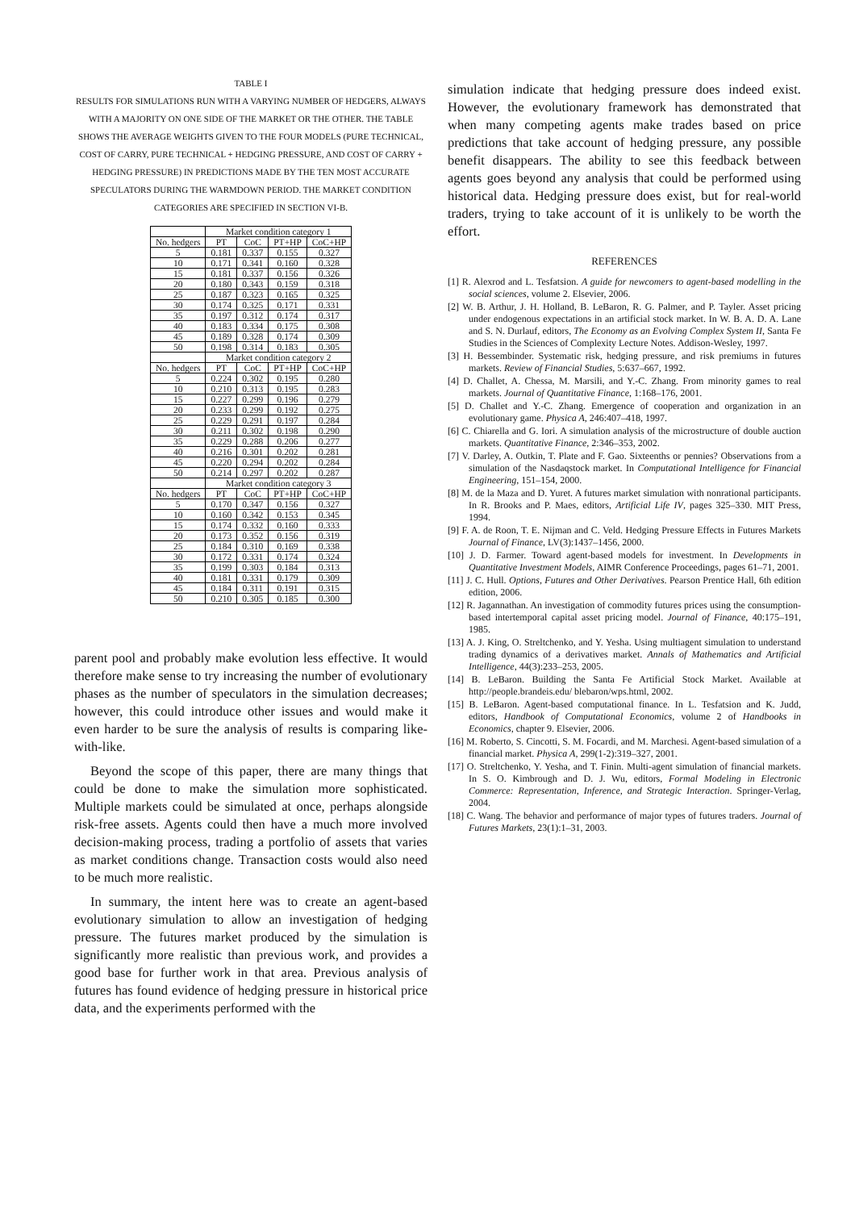TABLE I
RESULTS FOR SIMULATIONS RUN WITH A VARYING NUMBER OF HEDGERS, ALWAYS WITH A MAJORITY ON ONE SIDE OF THE MARKET OR THE OTHER. THE TABLE SHOWS THE AVERAGE WEIGHTS GIVEN TO THE FOUR MODELS (PURE TECHNICAL, COST OF CARRY, PURE TECHNICAL + HEDGING PRESSURE, AND COST OF CARRY + HEDGING PRESSURE) IN PREDICTIONS MADE BY THE TEN MOST ACCURATE SPECULATORS DURING THE WARMDOWN PERIOD. THE MARKET CONDITION CATEGORIES ARE SPECIFIED IN SECTION VI-B.
| | Market condition category 1 | | | |
| --- | --- | --- | --- | --- |
| No. hedgers | PT | CoC | PT+HP | CoC+HP |
| 5 | 0.181 | 0.337 | 0.155 | 0.327 |
| 10 | 0.171 | 0.341 | 0.160 | 0.328 |
| 15 | 0.181 | 0.337 | 0.156 | 0.326 |
| 20 | 0.180 | 0.343 | 0.159 | 0.318 |
| 25 | 0.187 | 0.323 | 0.165 | 0.325 |
| 30 | 0.174 | 0.325 | 0.171 | 0.331 |
| 35 | 0.197 | 0.312 | 0.174 | 0.317 |
| 40 | 0.183 | 0.334 | 0.175 | 0.308 |
| 45 | 0.189 | 0.328 | 0.174 | 0.309 |
| 50 | 0.198 | 0.314 | 0.183 | 0.305 |
| | Market condition category 2 | | | |
| No. hedgers | PT | CoC | PT+HP | CoC+HP |
| 5 | 0.224 | 0.302 | 0.195 | 0.280 |
| 10 | 0.210 | 0.313 | 0.195 | 0.283 |
| 15 | 0.227 | 0.299 | 0.196 | 0.279 |
| 20 | 0.233 | 0.299 | 0.192 | 0.275 |
| 25 | 0.229 | 0.291 | 0.197 | 0.284 |
| 30 | 0.211 | 0.302 | 0.198 | 0.290 |
| 35 | 0.229 | 0.288 | 0.206 | 0.277 |
| 40 | 0.216 | 0.301 | 0.202 | 0.281 |
| 45 | 0.220 | 0.294 | 0.202 | 0.284 |
| 50 | 0.214 | 0.297 | 0.202 | 0.287 |
| | Market condition category 3 | | | |
| No. hedgers | PT | CoC | PT+HP | CoC+HP |
| 5 | 0.170 | 0.347 | 0.156 | 0.327 |
| 10 | 0.160 | 0.342 | 0.153 | 0.345 |
| 15 | 0.174 | 0.332 | 0.160 | 0.333 |
| 20 | 0.173 | 0.352 | 0.156 | 0.319 |
| 25 | 0.184 | 0.310 | 0.169 | 0.338 |
| 30 | 0.172 | 0.331 | 0.174 | 0.324 |
| 35 | 0.199 | 0.303 | 0.184 | 0.313 |
| 40 | 0.181 | 0.331 | 0.179 | 0.309 |
| 45 | 0.184 | 0.311 | 0.191 | 0.315 |
| 50 | 0.210 | 0.305 | 0.185 | 0.300 |
parent pool and probably make evolution less effective. It would therefore make sense to try increasing the number of evolutionary phases as the number of speculators in the simulation decreases; however, this could introduce other issues and would make it even harder to be sure the analysis of results is comparing like-with-like.
Beyond the scope of this paper, there are many things that could be done to make the simulation more sophisticated. Multiple markets could be simulated at once, perhaps alongside risk-free assets. Agents could then have a much more involved decision-making process, trading a portfolio of assets that varies as market conditions change. Transaction costs would also need to be much more realistic.
In summary, the intent here was to create an agent-based evolutionary simulation to allow an investigation of hedging pressure. The futures market produced by the simulation is significantly more realistic than previous work, and provides a good base for further work in that area. Previous analysis of futures has found evidence of hedging pressure in historical price data, and the experiments performed with the
simulation indicate that hedging pressure does indeed exist. However, the evolutionary framework has demonstrated that when many competing agents make trades based on price predictions that take account of hedging pressure, any possible benefit disappears. The ability to see this feedback between agents goes beyond any analysis that could be performed using historical data. Hedging pressure does exist, but for real-world traders, trying to take account of it is unlikely to be worth the effort.
REFERENCES
[1] R. Alexrod and L. Tesfatsion. A guide for newcomers to agent-based modelling in the social sciences, volume 2. Elsevier, 2006.
[2] W. B. Arthur, J. H. Holland, B. LeBaron, R. G. Palmer, and P. Tayler. Asset pricing under endogenous expectations in an artificial stock market. In W. B. A. D. A. Lane and S. N. Durlauf, editors, The Economy as an Evolving Complex System II, Santa Fe Studies in the Sciences of Complexity Lecture Notes. Addison-Wesley, 1997.
[3] H. Bessembinder. Systematic risk, hedging pressure, and risk premiums in futures markets. Review of Financial Studies, 5:637–667, 1992.
[4] D. Challet, A. Chessa, M. Marsili, and Y.-C. Zhang. From minority games to real markets. Journal of Quantitative Finance, 1:168–176, 2001.
[5] D. Challet and Y.-C. Zhang. Emergence of cooperation and organization in an evolutionary game. Physica A, 246:407–418, 1997.
[6] C. Chiarella and G. Iori. A simulation analysis of the microstructure of double auction markets. Quantitative Finance, 2:346–353, 2002.
[7] V. Darley, A. Outkin, T. Plate and F. Gao. Sixteenths or pennies? Observations from a simulation of the Nasdaqstock market. In Computational Intelligence for Financial Engineering, 151–154, 2000.
[8] M. de la Maza and D. Yuret. A futures market simulation with nonrational participants. In R. Brooks and P. Maes, editors, Artificial Life IV, pages 325–330. MIT Press, 1994.
[9] F. A. de Roon, T. E. Nijman and C. Veld. Hedging Pressure Effects in Futures Markets Journal of Finance, LV(3):1437–1456, 2000.
[10] J. D. Farmer. Toward agent-based models for investment. In Developments in Quantitative Investment Models, AIMR Conference Proceedings, pages 61–71, 2001.
[11] J. C. Hull. Options, Futures and Other Derivatives. Pearson Prentice Hall, 6th edition edition, 2006.
[12] R. Jagannathan. An investigation of commodity futures prices using the consumption-based intertemporal capital asset pricing model. Journal of Finance, 40:175–191, 1985.
[13] A. J. King, O. Streltchenko, and Y. Yesha. Using multiagent simulation to understand trading dynamics of a derivatives market. Annals of Mathematics and Artificial Intelligence, 44(3):233–253, 2005.
[14] B. LeBaron. Building the Santa Fe Artificial Stock Market. Available at http://people.brandeis.edu/ blebaron/wps.html, 2002.
[15] B. LeBaron. Agent-based computational finance. In L. Tesfatsion and K. Judd, editors, Handbook of Computational Economics, volume 2 of Handbooks in Economics, chapter 9. Elsevier, 2006.
[16] M. Roberto, S. Cincotti, S. M. Focardi, and M. Marchesi. Agent-based simulation of a financial market. Physica A, 299(1-2):319–327, 2001.
[17] O. Streltchenko, Y. Yesha, and T. Finin. Multi-agent simulation of financial markets. In S. O. Kimbrough and D. J. Wu, editors, Formal Modeling in Electronic Commerce: Representation, Inference, and Strategic Interaction. Springer-Verlag, 2004.
[18] C. Wang. The behavior and performance of major types of futures traders. Journal of Futures Markets, 23(1):1–31, 2003.